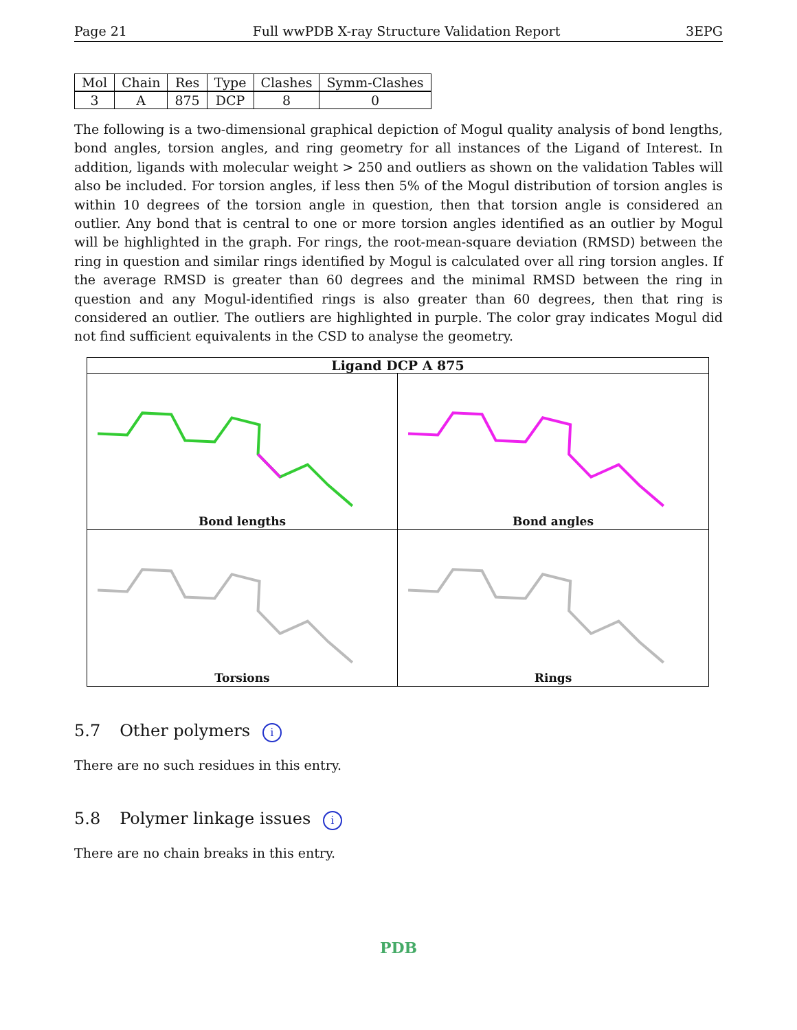Page 21 Full wwPDB X-ray Structure Validation Report 3EPG
| Mol | Chain | Res | Type | Clashes | Symm-Clashes |
| --- | --- | --- | --- | --- | --- |
| 3 | A | 875 | DCP | 8 | 0 |
The following is a two-dimensional graphical depiction of Mogul quality analysis of bond lengths, bond angles, torsion angles, and ring geometry for all instances of the Ligand of Interest. In addition, ligands with molecular weight > 250 and outliers as shown on the validation Tables will also be included. For torsion angles, if less then 5% of the Mogul distribution of torsion angles is within 10 degrees of the torsion angle in question, then that torsion angle is considered an outlier. Any bond that is central to one or more torsion angles identified as an outlier by Mogul will be highlighted in the graph. For rings, the root-mean-square deviation (RMSD) between the ring in question and similar rings identified by Mogul is calculated over all ring torsion angles. If the average RMSD is greater than 60 degrees and the minimal RMSD between the ring in question and any Mogul-identified rings is also greater than 60 degrees, then that ring is considered an outlier. The outliers are highlighted in purple. The color gray indicates Mogul did not find sufficient equivalents in the CSD to analyse the geometry.
Ligand DCP A 875
Bond lengths
Bond angles
Torsions
Rings
5.7 Other polymers i
There are no such residues in this entry.
5.8 Polymer linkage issues i
There are no chain breaks in this entry.
PDB